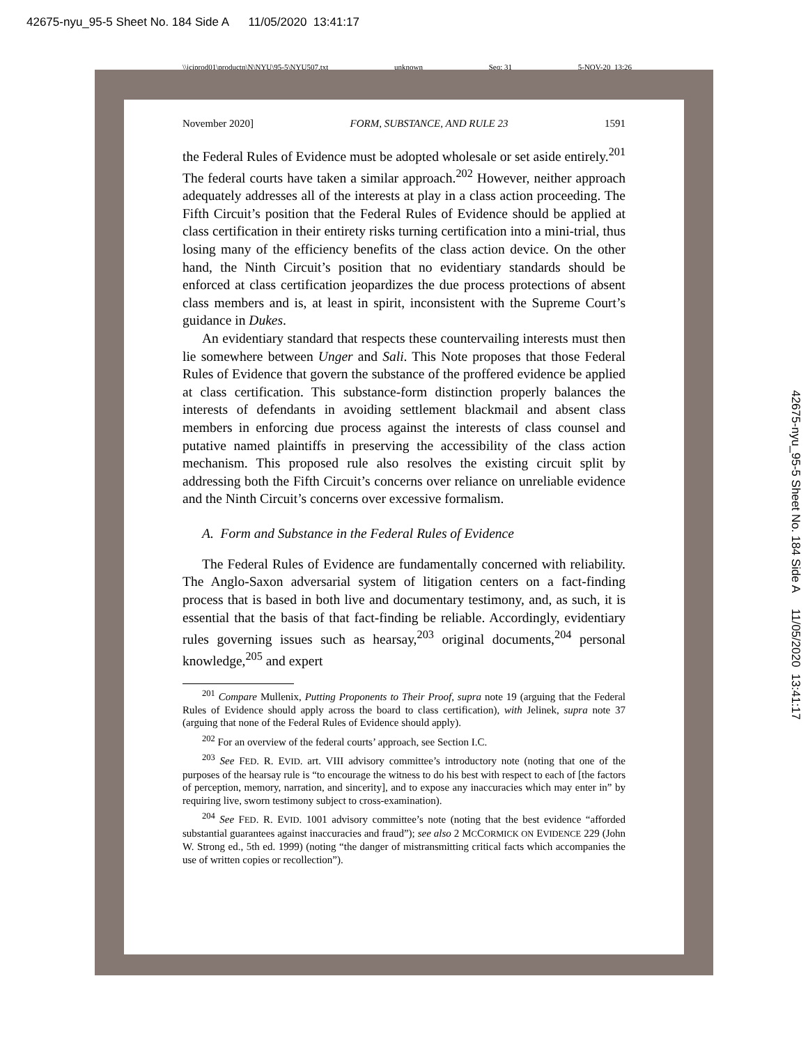42675-nyu_95-5 Sheet No. 184 Side A 11/05/2020 13:41:17
\\jciprod01\productn\N\NYU\95-5\NYU507.txt unknown Seq: 31 5-NOV-20 13:26
November 2020] FORM, SUBSTANCE, AND RULE 23 1591
the Federal Rules of Evidence must be adopted wholesale or set aside entirely.<sup>201</sup> The federal courts have taken a similar approach.<sup>202</sup> However, neither approach adequately addresses all of the interests at play in a class action proceeding. The Fifth Circuit’s position that the Federal Rules of Evidence should be applied at class certification in their entirety risks turning certification into a mini-trial, thus losing many of the efficiency benefits of the class action device. On the other hand, the Ninth Circuit’s position that no evidentiary standards should be enforced at class certification jeopardizes the due process protections of absent class members and is, at least in spirit, inconsistent with the Supreme Court’s guidance in Dukes.
An evidentiary standard that respects these countervailing interests must then lie somewhere between Unger and Sali. This Note proposes that those Federal Rules of Evidence that govern the substance of the proffered evidence be applied at class certification. This substance-form distinction properly balances the interests of defendants in avoiding settlement blackmail and absent class members in enforcing due process against the interests of class counsel and putative named plaintiffs in preserving the accessibility of the class action mechanism. This proposed rule also resolves the existing circuit split by addressing both the Fifth Circuit’s concerns over reliance on unreliable evidence and the Ninth Circuit’s concerns over excessive formalism.
A. Form and Substance in the Federal Rules of Evidence
The Federal Rules of Evidence are fundamentally concerned with reliability. The Anglo-Saxon adversarial system of litigation centers on a fact-finding process that is based in both live and documentary testimony, and, as such, it is essential that the basis of that fact-finding be reliable. Accordingly, evidentiary rules governing issues such as hearsay,<sup>203</sup> original documents,<sup>204</sup> personal knowledge,<sup>205</sup> and expert
<sup>201</sup> Compare Mullenix, Putting Proponents to Their Proof, supra note 19 (arguing that the Federal Rules of Evidence should apply across the board to class certification), with Jelinek, supra note 37 (arguing that none of the Federal Rules of Evidence should apply).
<sup>202</sup> For an overview of the federal courts’ approach, see Section I.C.
<sup>203</sup> See FED. R. EVID. art. VIII advisory committee’s introductory note (noting that one of the purposes of the hearsay rule is “to encourage the witness to do his best with respect to each of [the factors of perception, memory, narration, and sincerity], and to expose any inaccuracies which may enter in” by requiring live, sworn testimony subject to cross-examination).
<sup>204</sup> See FED. R. EVID. 1001 advisory committee’s note (noting that the best evidence “afforded substantial guarantees against inaccuracies and fraud”); see also 2 MCCORMICK ON EVIDENCE 229 (John W. Strong ed., 5th ed. 1999) (noting “the danger of mistransmitting critical facts which accompanies the use of written copies or recollection”).
42675-nyu_95-5 Sheet No. 184 Side A 11/05/2020 13:41:17